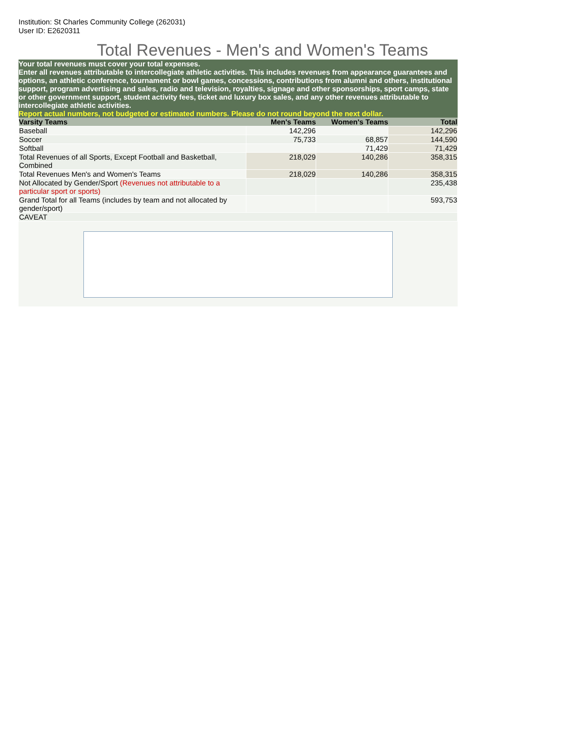Institution: St Charles Community College (262031)
User ID: E2620311
Total Revenues - Men's and Women's Teams
Your total revenues must cover your total expenses.
Enter all revenues attributable to intercollegiate athletic activities. This includes revenues from appearance guarantees and options, an athletic conference, tournament or bowl games, concessions, contributions from alumni and others, institutional support, program advertising and sales, radio and television, royalties, signage and other sponsorships, sport camps, state or other government support, student activity fees, ticket and luxury box sales, and any other revenues attributable to intercollegiate athletic activities.
Report actual numbers, not budgeted or estimated numbers. Please do not round beyond the next dollar.
| Varsity Teams | Men's Teams | Women's Teams | Total |
| --- | --- | --- | --- |
| Baseball | 142,296 | | 142,296 |
| Soccer | 75,733 | 68,857 | 144,590 |
| Softball | | 71,429 | 71,429 |
| Total Revenues of all Sports, Except Football and Basketball, Combined | 218,029 | 140,286 | 358,315 |
| Total Revenues Men's and Women's Teams | 218,029 | 140,286 | 358,315 |
| Not Allocated by Gender/Sport (Revenues not attributable to a particular sport or sports) | | | 235,438 |
| Grand Total for all Teams (includes by team and not allocated by gender/sport) | | | 593,753 |
| CAVEAT | | | |